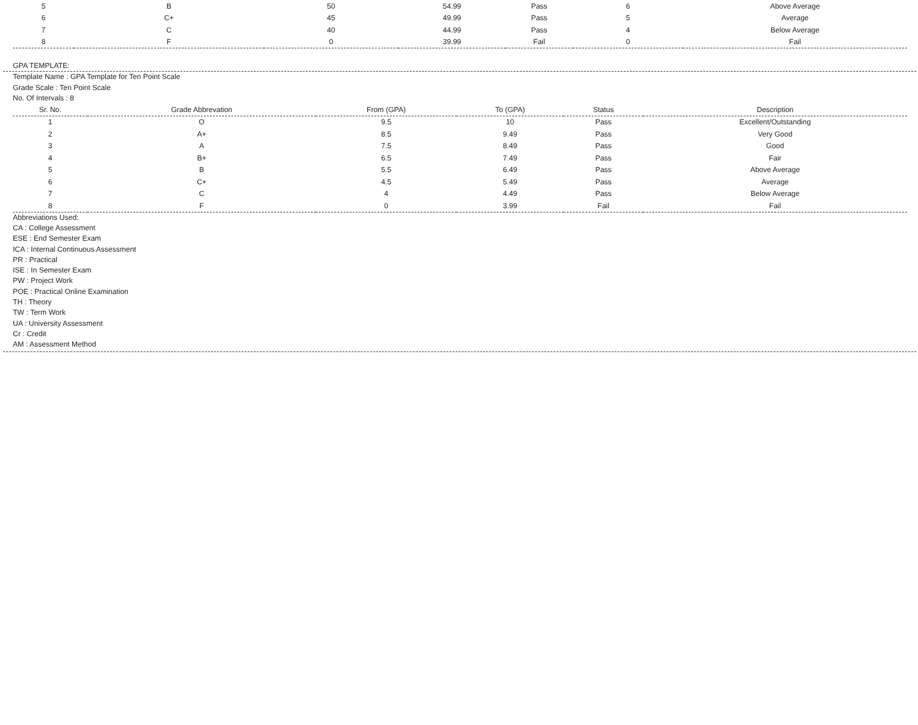| 5 | B | 50 | 54.99 | Pass | 6 | Above Average |
| 6 | C+ | 45 | 49.99 | Pass | 5 | Average |
| 7 | C | 40 | 44.99 | Pass | 4 | Below Average |
| 8 | F | 0 | 39.99 | Fail | 0 | Fail |
GPA TEMPLATE:
Template Name : GPA Template for Ten Point Scale
Grade Scale : Ten Point Scale
No. Of Intervals : 8
| Sr. No. | Grade Abbrevation | From (GPA) | To (GPA) | Status | Description |
| --- | --- | --- | --- | --- | --- |
| 1 | O | 9.5 | 10 | Pass | Excellent/Outstanding |
| 2 | A+ | 8.5 | 9.49 | Pass | Very Good |
| 3 | A | 7.5 | 8.49 | Pass | Good |
| 4 | B+ | 6.5 | 7.49 | Pass | Fair |
| 5 | B | 5.5 | 6.49 | Pass | Above Average |
| 6 | C+ | 4.5 | 5.49 | Pass | Average |
| 7 | C | 4 | 4.49 | Pass | Below Average |
| 8 | F | 0 | 3.99 | Fail | Fail |
Abbreviations Used:
CA : College Assessment
ESE : End Semester Exam
ICA : Internal Continuous Assessment
PR : Practical
ISE : In Semester Exam
PW : Project Work
POE : Practical Online Examination
TH : Theory
TW : Term Work
UA : University Assessment
Cr : Credit
AM : Assessment Method